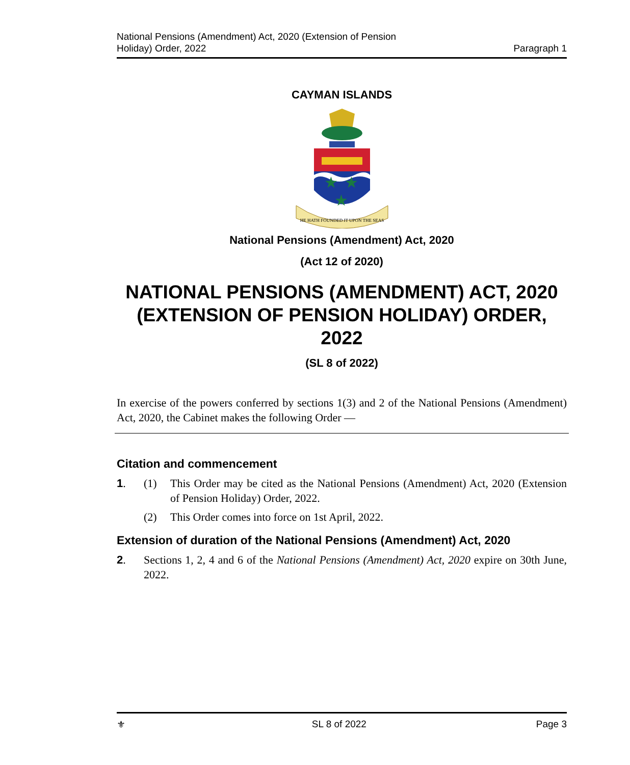National Pensions (Amendment) Act, 2020 (Extension of Pension
Holiday) Order, 2022
Paragraph 1
CAYMAN ISLANDS
★
★
★
HE HATH FOUNDED IT UPON THE SEAS
National Pensions (Amendment) Act, 2020
(Act 12 of 2020)
NATIONAL PENSIONS (AMENDMENT) ACT, 2020 (EXTENSION OF PENSION HOLIDAY) ORDER, 2022
(SL 8 of 2022)
In exercise of the powers conferred by sections 1(3) and 2 of the National Pensions (Amendment) Act, 2020, the Cabinet makes the following Order —
Citation and commencement
1. (1)
This Order may be cited as the National Pensions (Amendment) Act, 2020 (Extension of Pension Holiday) Order, 2022.
(2)
This Order comes into force on 1st April, 2022.
Extension of duration of the National Pensions (Amendment) Act, 2020
2.
Sections 1, 2, 4 and 6 of the National Pensions (Amendment) Act, 2020 expire on 30th June, 2022.
⚜ SL 8 of 2022 Page 3